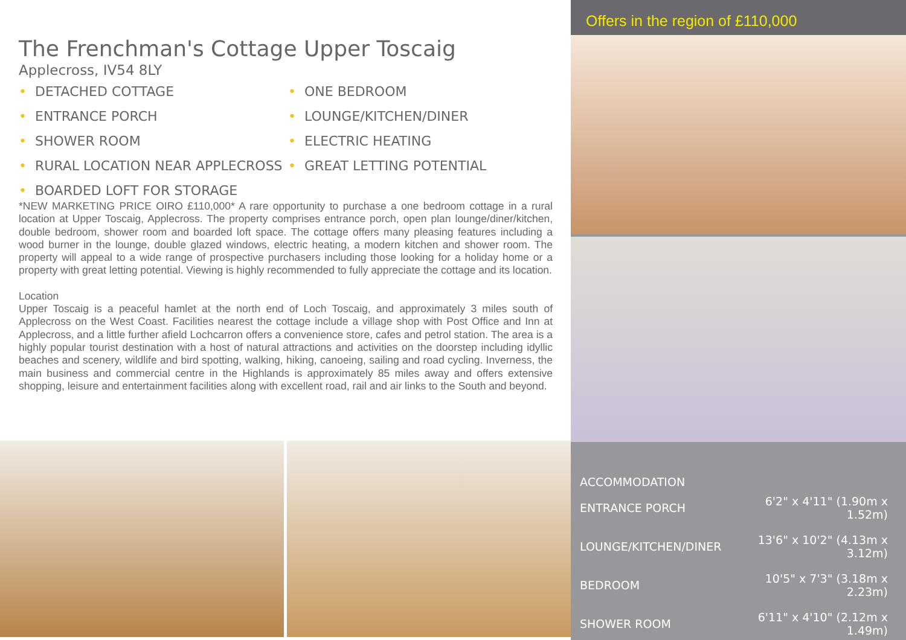The Frenchman's Cottage Upper Toscaig
Applecross, IV54 8LY
• DETACHED COTTAGE
• ONE BEDROOM
• ENTRANCE PORCH
• LOUNGE/KITCHEN/DINER
• SHOWER ROOM
• ELECTRIC HEATING
• RURAL LOCATION NEAR APPLECROSS
• GREAT LETTING POTENTIAL
• BOARDED LOFT FOR STORAGE
*NEW MARKETING PRICE OIRO £110,000* A rare opportunity to purchase a one bedroom cottage in a rural location at Upper Toscaig, Applecross. The property comprises entrance porch, open plan lounge/diner/kitchen, double bedroom, shower room and boarded loft space. The cottage offers many pleasing features including a wood burner in the lounge, double glazed windows, electric heating, a modern kitchen and shower room. The property will appeal to a wide range of prospective purchasers including those looking for a holiday home or a property with great letting potential. Viewing is highly recommended to fully appreciate the cottage and its location.
Location
Upper Toscaig is a peaceful hamlet at the north end of Loch Toscaig, and approximately 3 miles south of Applecross on the West Coast. Facilities nearest the cottage include a village shop with Post Office and Inn at Applecross, and a little further afield Lochcarron offers a convenience store, cafes and petrol station. The area is a highly popular tourist destination with a host of natural attractions and activities on the doorstep including idyllic beaches and scenery, wildlife and bird spotting, walking, hiking, canoeing, sailing and road cycling. Inverness, the main business and commercial centre in the Highlands is approximately 85 miles away and offers extensive shopping, leisure and entertainment facilities along with excellent road, rail and air links to the South and beyond.
Offers in the region of £110,000
ACCOMMODATION
| ENTRANCE PORCH | 6'2" x 4'11" (1.90m x 1.52m) |
| LOUNGE/KITCHEN/DINER | 13'6" x 10'2" (4.13m x 3.12m) |
| BEDROOM | 10'5" x 7'3" (3.18m x 2.23m) |
| SHOWER ROOM | 6'11" x 4'10" (2.12m x 1.49m) |